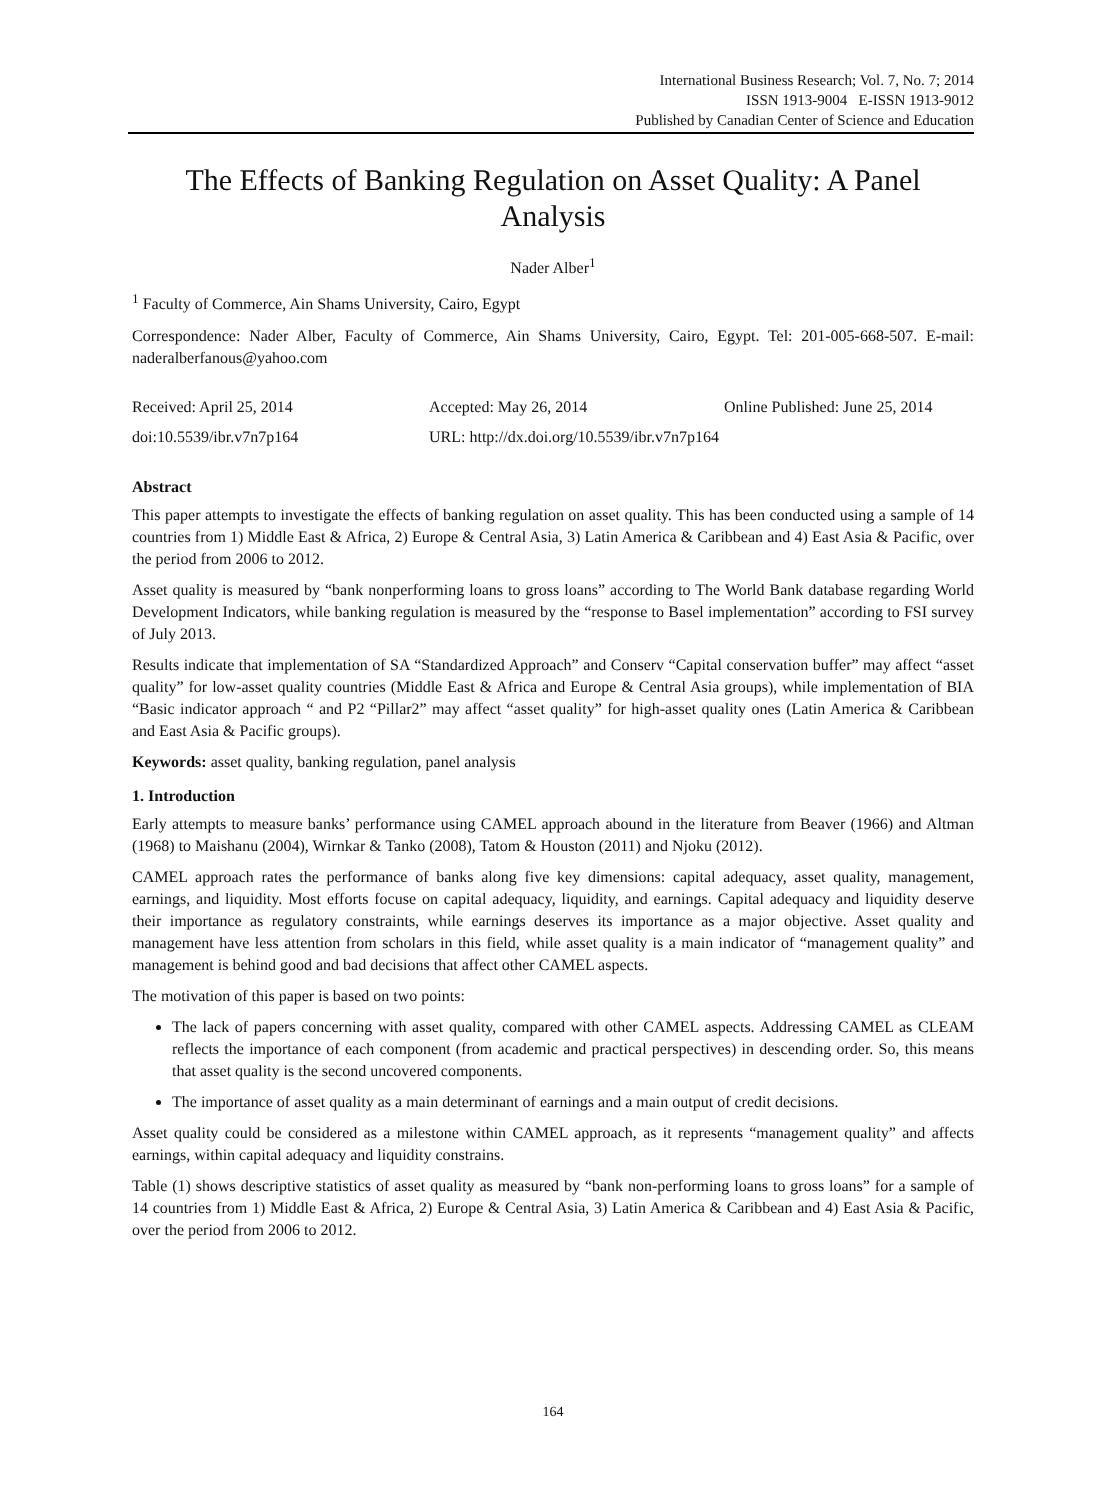International Business Research; Vol. 7, No. 7; 2014
ISSN 1913-9004 E-ISSN 1913-9012
Published by Canadian Center of Science and Education
The Effects of Banking Regulation on Asset Quality: A Panel Analysis
Nader Alber<sup>1</sup>
<sup>1</sup> Faculty of Commerce, Ain Shams University, Cairo, Egypt
Correspondence: Nader Alber, Faculty of Commerce, Ain Shams University, Cairo, Egypt. Tel: 201-005-668-507. E-mail: naderalberfanous@yahoo.com
Received: April 25, 2014 Accepted: May 26, 2014 Online Published: June 25, 2014
doi:10.5539/ibr.v7n7p164 URL: http://dx.doi.org/10.5539/ibr.v7n7p164
Abstract
This paper attempts to investigate the effects of banking regulation on asset quality. This has been conducted using a sample of 14 countries from 1) Middle East & Africa, 2) Europe & Central Asia, 3) Latin America & Caribbean and 4) East Asia & Pacific, over the period from 2006 to 2012.
Asset quality is measured by “bank nonperforming loans to gross loans” according to The World Bank database regarding World Development Indicators, while banking regulation is measured by the “response to Basel implementation” according to FSI survey of July 2013.
Results indicate that implementation of SA “Standardized Approach” and Conserv “Capital conservation buffer” may affect “asset quality” for low-asset quality countries (Middle East & Africa and Europe & Central Asia groups), while implementation of BIA “Basic indicator approach “ and P2 “Pillar2” may affect “asset quality” for high-asset quality ones (Latin America & Caribbean and East Asia & Pacific groups).
Keywords: asset quality, banking regulation, panel analysis
1. Introduction
Early attempts to measure banks’ performance using CAMEL approach abound in the literature from Beaver (1966) and Altman (1968) to Maishanu (2004), Wirnkar & Tanko (2008), Tatom & Houston (2011) and Njoku (2012).
CAMEL approach rates the performance of banks along five key dimensions: capital adequacy, asset quality, management, earnings, and liquidity. Most efforts focuse on capital adequacy, liquidity, and earnings. Capital adequacy and liquidity deserve their importance as regulatory constraints, while earnings deserves its importance as a major objective. Asset quality and management have less attention from scholars in this field, while asset quality is a main indicator of “management quality” and management is behind good and bad decisions that affect other CAMEL aspects.
The motivation of this paper is based on two points:
The lack of papers concerning with asset quality, compared with other CAMEL aspects. Addressing CAMEL as CLEAM reflects the importance of each component (from academic and practical perspectives) in descending order. So, this means that asset quality is the second uncovered components.
The importance of asset quality as a main determinant of earnings and a main output of credit decisions.
Asset quality could be considered as a milestone within CAMEL approach, as it represents “management quality” and affects earnings, within capital adequacy and liquidity constrains.
Table (1) shows descriptive statistics of asset quality as measured by “bank non-performing loans to gross loans” for a sample of 14 countries from 1) Middle East & Africa, 2) Europe & Central Asia, 3) Latin America & Caribbean and 4) East Asia & Pacific, over the period from 2006 to 2012.
164